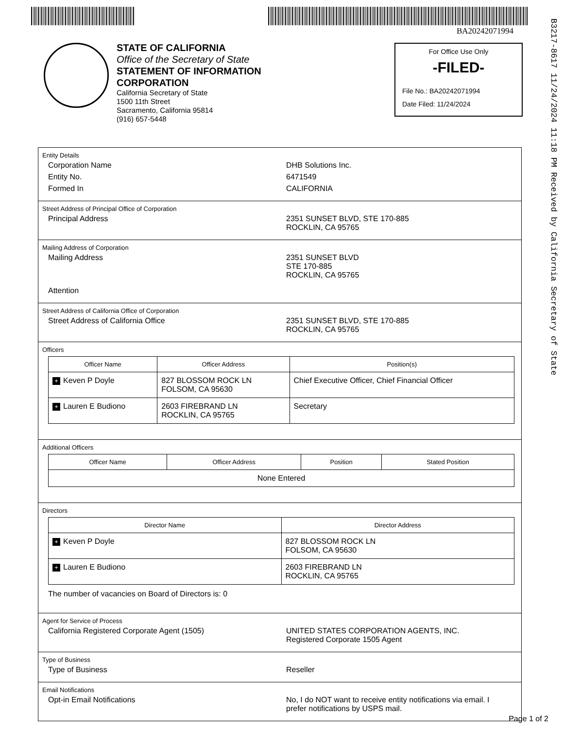BA20242071994
B3217-8617 11/24/2024 11:18 PM Received by California Secretary of State
STATE OF CALIFORNIA
Office of the Secretary of State
STATEMENT OF INFORMATION
CORPORATION
California Secretary of State
1500 11th Street
Sacramento, California 95814
(916) 657-5448
For Office Use Only
-FILED-
File No.: BA20242071994
Date Filed: 11/24/2024
Entity Details
Corporation Name DHB Solutions Inc.
Entity No. 6471549
Formed In CALIFORNIA
Street Address of Principal Office of Corporation
Principal Address 2351 SUNSET BLVD, STE 170-885
ROCKLIN, CA 95765
Mailing Address of Corporation
Mailing Address 2351 SUNSET BLVD
STE 170-885
ROCKLIN, CA 95765
Attention
Street Address of California Office of Corporation
Street Address of California Office 2351 SUNSET BLVD, STE 170-885
ROCKLIN, CA 95765
Officers
| Officer Name | Officer Address | Position(s) |
| --- | --- | --- |
| + Keven P Doyle | 827 BLOSSOM ROCK LN FOLSOM, CA 95630 | Chief Executive Officer, Chief Financial Officer |
| + Lauren E Budiono | 2603 FIREBRAND LN ROCKLIN, CA 95765 | Secretary |
Additional Officers
| Officer Name | Officer Address | Position | Stated Position |
| --- | --- | --- | --- |
| None Entered | | | |
Directors
| Director Name | Director Address |
| --- | --- |
| + Keven P Doyle | 827 BLOSSOM ROCK LN FOLSOM, CA 95630 |
| + Lauren E Budiono | 2603 FIREBRAND LN ROCKLIN, CA 95765 |
The number of vacancies on Board of Directors is: 0
Agent for Service of Process
California Registered Corporate Agent (1505) UNITED STATES CORPORATION AGENTS, INC.
Registered Corporate 1505 Agent
Type of Business
Type of Business Reseller
Email Notifications
Opt-in Email Notifications No, I do NOT want to receive entity notifications via email. I prefer notifications by USPS mail.
Page 1 of 2